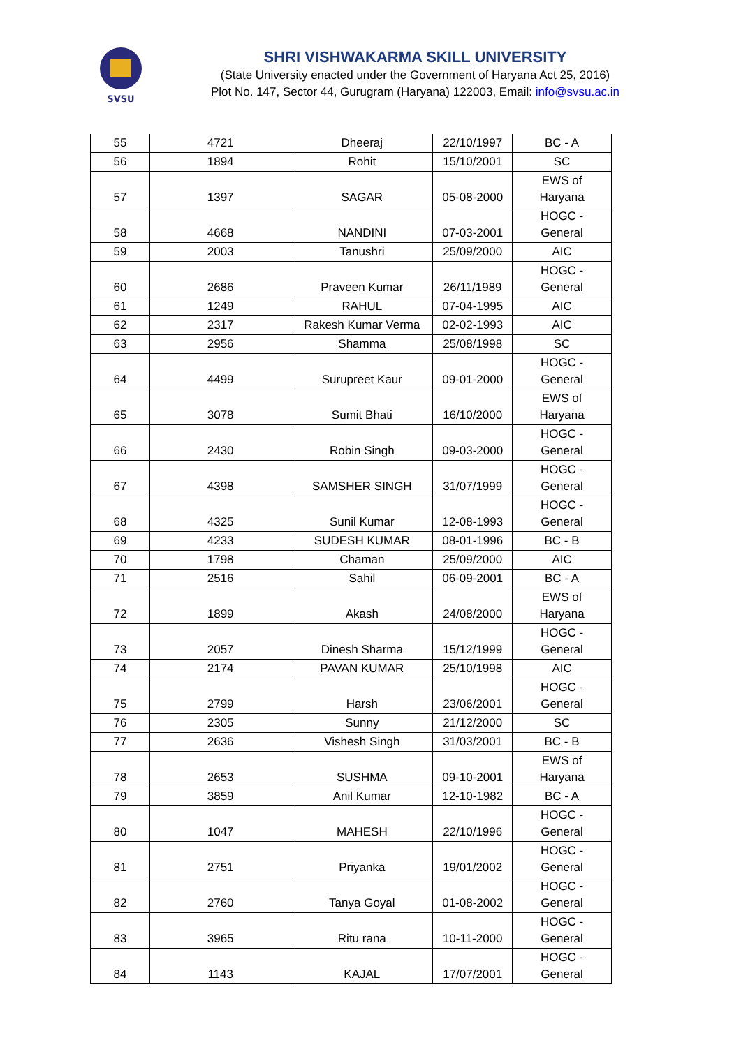SVSU
SHRI VISHWAKARMA SKILL UNIVERSITY
(State University enacted under the Government of Haryana Act 25, 2016)
Plot No. 147, Sector 44, Gurugram (Haryana) 122003, Email: info@svsu.ac.in
| 55 | 4721 | Dheeraj | 22/10/1997 | BC - A |
| 56 | 1894 | Rohit | 15/10/2001 | SC |
| 57 | 1397 | SAGAR | 05-08-2000 | EWS of Haryana |
| 58 | 4668 | NANDINI | 07-03-2001 | HOGC - General |
| 59 | 2003 | Tanushri | 25/09/2000 | AIC |
| 60 | 2686 | Praveen Kumar | 26/11/1989 | HOGC - General |
| 61 | 1249 | RAHUL | 07-04-1995 | AIC |
| 62 | 2317 | Rakesh Kumar Verma | 02-02-1993 | AIC |
| 63 | 2956 | Shamma | 25/08/1998 | SC |
| 64 | 4499 | Surupreet Kaur | 09-01-2000 | HOGC - General |
| 65 | 3078 | Sumit Bhati | 16/10/2000 | EWS of Haryana |
| 66 | 2430 | Robin Singh | 09-03-2000 | HOGC - General |
| 67 | 4398 | SAMSHER SINGH | 31/07/1999 | HOGC - General |
| 68 | 4325 | Sunil Kumar | 12-08-1993 | HOGC - General |
| 69 | 4233 | SUDESH KUMAR | 08-01-1996 | BC - B |
| 70 | 1798 | Chaman | 25/09/2000 | AIC |
| 71 | 2516 | Sahil | 06-09-2001 | BC - A |
| 72 | 1899 | Akash | 24/08/2000 | EWS of Haryana |
| 73 | 2057 | Dinesh Sharma | 15/12/1999 | HOGC - General |
| 74 | 2174 | PAVAN KUMAR | 25/10/1998 | AIC |
| 75 | 2799 | Harsh | 23/06/2001 | HOGC - General |
| 76 | 2305 | Sunny | 21/12/2000 | SC |
| 77 | 2636 | Vishesh Singh | 31/03/2001 | BC - B |
| 78 | 2653 | SUSHMA | 09-10-2001 | EWS of Haryana |
| 79 | 3859 | Anil Kumar | 12-10-1982 | BC - A |
| 80 | 1047 | MAHESH | 22/10/1996 | HOGC - General |
| 81 | 2751 | Priyanka | 19/01/2002 | HOGC - General |
| 82 | 2760 | Tanya Goyal | 01-08-2002 | HOGC - General |
| 83 | 3965 | Ritu rana | 10-11-2000 | HOGC - General |
| 84 | 1143 | KAJAL | 17/07/2001 | HOGC - General |